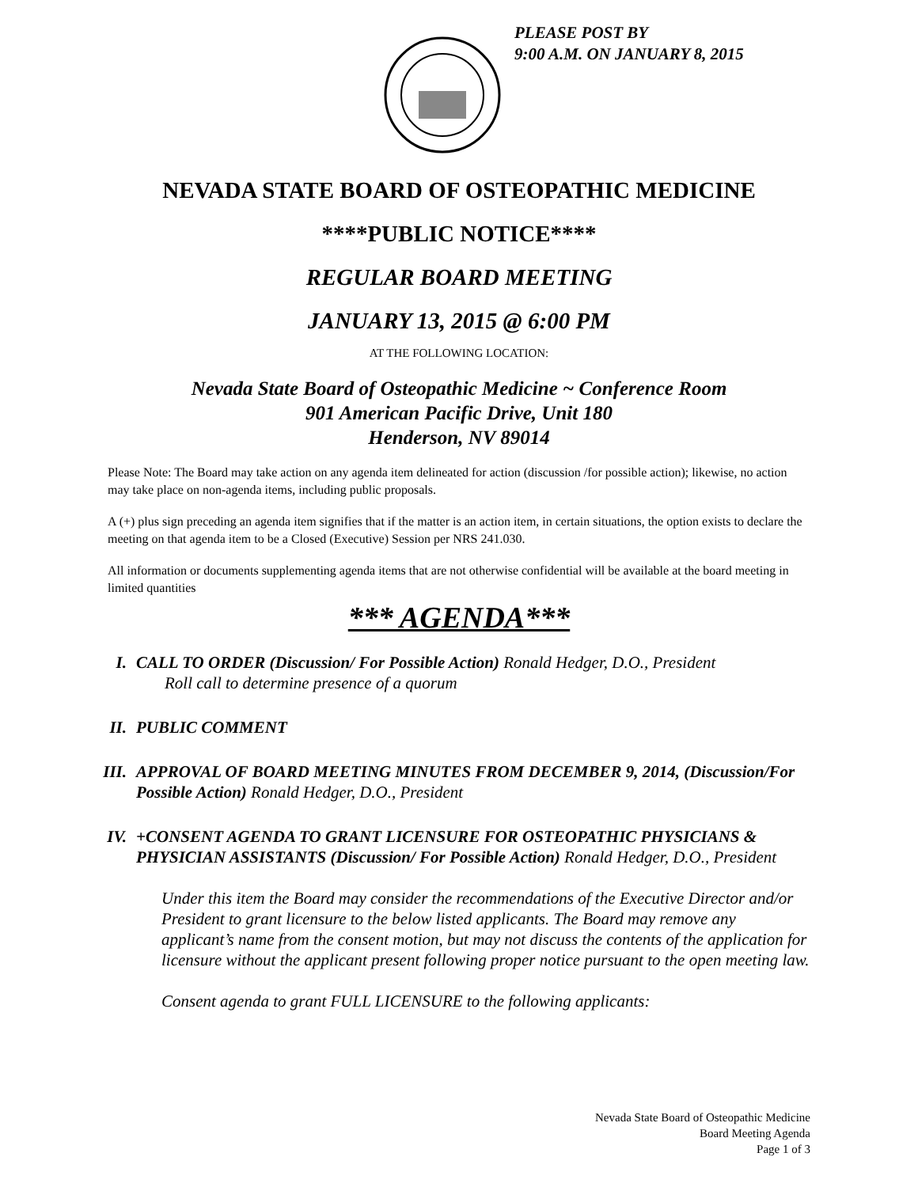PLEASE POST BY
9:00 A.M. ON JANUARY 8, 2015
NEVADA STATE BOARD OF OSTEOPATHIC MEDICINE
****PUBLIC NOTICE****
REGULAR BOARD MEETING
JANUARY 13, 2015 @ 6:00 PM
AT THE FOLLOWING LOCATION:
Nevada State Board of Osteopathic Medicine ~ Conference Room
901 American Pacific Drive, Unit 180
Henderson, NV 89014
Please Note: The Board may take action on any agenda item delineated for action (discussion /for possible action); likewise, no action may take place on non-agenda items, including public proposals.
A (+) plus sign preceding an agenda item signifies that if the matter is an action item, in certain situations, the option exists to declare the meeting on that agenda item to be a Closed (Executive) Session per NRS 241.030.
All information or documents supplementing agenda items that are not otherwise confidential will be available at the board meeting in limited quantities
*** AGENDA***
I. CALL TO ORDER (Discussion/ For Possible Action) Ronald Hedger, D.O., President
Roll call to determine presence of a quorum
II. PUBLIC COMMENT
III.
APPROVAL OF BOARD MEETING MINUTES FROM DECEMBER 9, 2014, (Discussion/For Possible Action) Ronald Hedger, D.O., President
IV. +CONSENT AGENDA TO GRANT LICENSURE FOR OSTEOPATHIC PHYSICIANS & PHYSICIAN ASSISTANTS (Discussion/ For Possible Action) Ronald Hedger, D.O., President
Under this item the Board may consider the recommendations of the Executive Director and/or President to grant licensure to the below listed applicants. The Board may remove any applicant’s name from the consent motion, but may not discuss the contents of the application for licensure without the applicant present following proper notice pursuant to the open meeting law.
Consent agenda to grant FULL LICENSURE to the following applicants:
Nevada State Board of Osteopathic Medicine
Board Meeting Agenda
Page 1 of 3